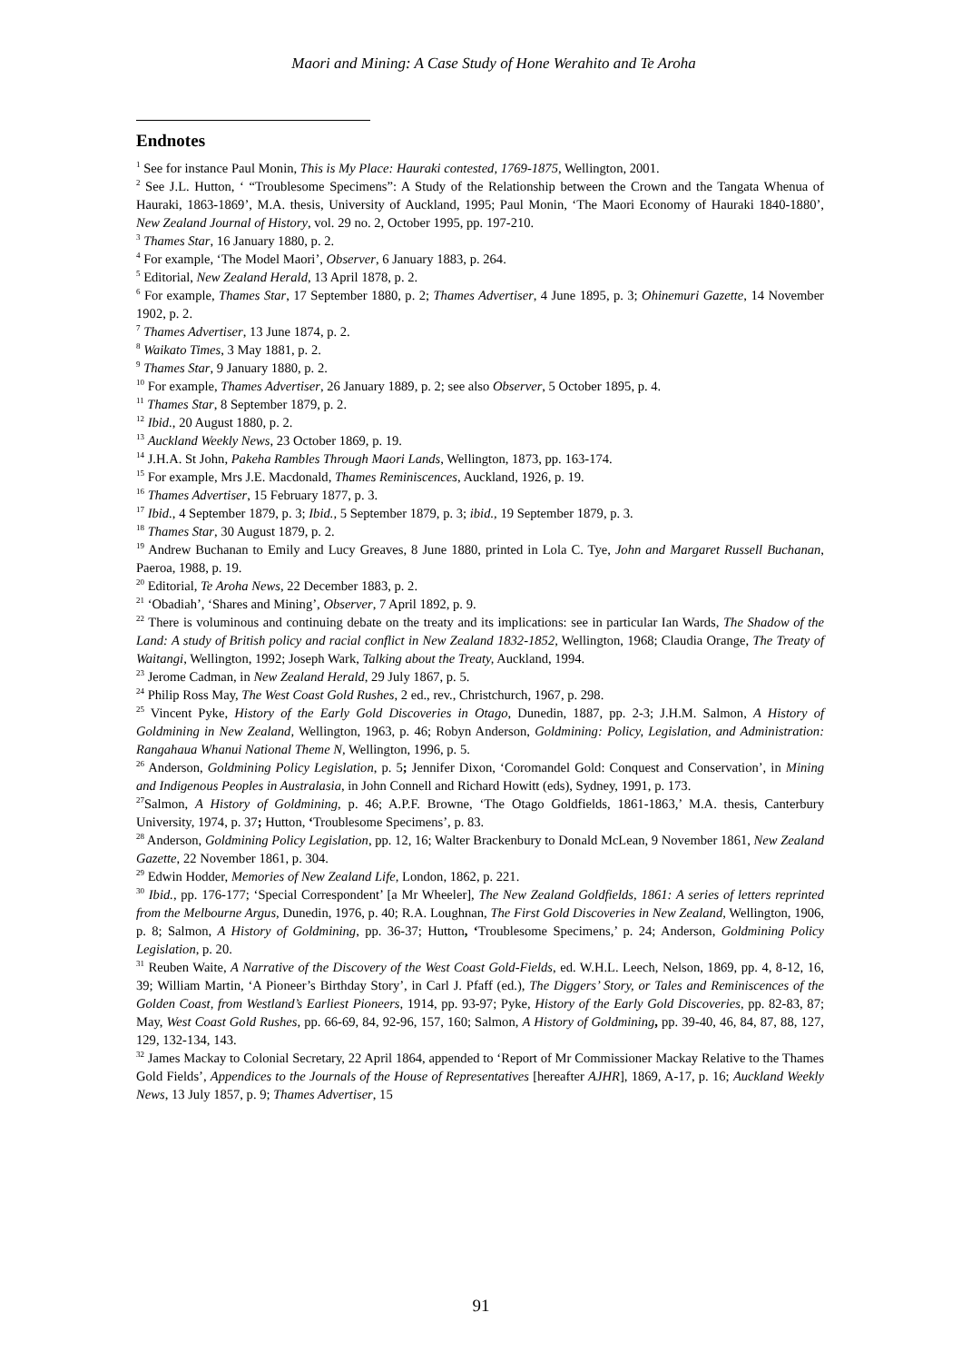Maori and Mining: A Case Study of Hone Werahito and Te Aroha
Endnotes
<sup>1</sup> See for instance Paul Monin, This is My Place: Hauraki contested, 1769-1875, Wellington, 2001.
<sup>2</sup> See J.L. Hutton, ‘ “Troublesome Specimens”: A Study of the Relationship between the Crown and the Tangata Whenua of Hauraki, 1863-1869’, M.A. thesis, University of Auckland, 1995; Paul Monin, ‘The Maori Economy of Hauraki 1840-1880’, New Zealand Journal of History, vol. 29 no. 2, October 1995, pp. 197-210.
<sup>3</sup> Thames Star, 16 January 1880, p. 2.
<sup>4</sup> For example, ‘The Model Maori’, Observer, 6 January 1883, p. 264.
<sup>5</sup> Editorial, New Zealand Herald, 13 April 1878, p. 2.
<sup>6</sup> For example, Thames Star, 17 September 1880, p. 2; Thames Advertiser, 4 June 1895, p. 3; Ohinemuri Gazette, 14 November 1902, p. 2.
<sup>7</sup> Thames Advertiser, 13 June 1874, p. 2.
<sup>8</sup> Waikato Times, 3 May 1881, p. 2.
<sup>9</sup> Thames Star, 9 January 1880, p. 2.
<sup>10</sup> For example, Thames Advertiser, 26 January 1889, p. 2; see also Observer, 5 October 1895, p. 4.
<sup>11</sup> Thames Star, 8 September 1879, p. 2.
<sup>12</sup> Ibid., 20 August 1880, p. 2.
<sup>13</sup> Auckland Weekly News, 23 October 1869, p. 19.
<sup>14</sup> J.H.A. St John, Pakeha Rambles Through Maori Lands, Wellington, 1873, pp. 163-174.
<sup>15</sup> For example, Mrs J.E. Macdonald, Thames Reminiscences, Auckland, 1926, p. 19.
<sup>16</sup> Thames Advertiser, 15 February 1877, p. 3.
<sup>17</sup> Ibid., 4 September 1879, p. 3; Ibid., 5 September 1879, p. 3; ibid., 19 September 1879, p. 3.
<sup>18</sup> Thames Star, 30 August 1879, p. 2.
<sup>19</sup> Andrew Buchanan to Emily and Lucy Greaves, 8 June 1880, printed in Lola C. Tye, John and Margaret Russell Buchanan, Paeroa, 1988, p. 19.
<sup>20</sup> Editorial, Te Aroha News, 22 December 1883, p. 2.
<sup>21</sup> ‘Obadiah’, ‘Shares and Mining’, Observer, 7 April 1892, p. 9.
<sup>22</sup> There is voluminous and continuing debate on the treaty and its implications: see in particular Ian Wards, The Shadow of the Land: A study of British policy and racial conflict in New Zealand 1832-1852, Wellington, 1968; Claudia Orange, The Treaty of Waitangi, Wellington, 1992; Joseph Wark, Talking about the Treaty, Auckland, 1994.
<sup>23</sup> Jerome Cadman, in New Zealand Herald, 29 July 1867, p. 5.
<sup>24</sup> Philip Ross May, The West Coast Gold Rushes, 2 ed., rev., Christchurch, 1967, p. 298.
<sup>25</sup> Vincent Pyke, History of the Early Gold Discoveries in Otago, Dunedin, 1887, pp. 2-3; J.H.M. Salmon, A History of Goldmining in New Zealand, Wellington, 1963, p. 46; Robyn Anderson, Goldmining: Policy, Legislation, and Administration: Rangahaua Whanui National Theme N, Wellington, 1996, p. 5.
<sup>26</sup> Anderson, Goldmining Policy Legislation, p. 5; Jennifer Dixon, ‘Coromandel Gold: Conquest and Conservation’, in Mining and Indigenous Peoples in Australasia, in John Connell and Richard Howitt (eds), Sydney, 1991, p. 173.
<sup>27</sup> Salmon, A History of Goldmining, p. 46; A.P.F. Browne, ‘The Otago Goldfields, 1861-1863,’ M.A. thesis, Canterbury University, 1974, p. 37; Hutton, ‘Troublesome Specimens’, p. 83.
<sup>28</sup> Anderson, Goldmining Policy Legislation, pp. 12, 16; Walter Brackenbury to Donald McLean, 9 November 1861, New Zealand Gazette, 22 November 1861, p. 304.
<sup>29</sup> Edwin Hodder, Memories of New Zealand Life, London, 1862, p. 221.
<sup>30</sup> Ibid., pp. 176-177; ‘Special Correspondent’ [a Mr Wheeler], The New Zealand Goldfields, 1861: A series of letters reprinted from the Melbourne Argus, Dunedin, 1976, p. 40; R.A. Loughnan, The First Gold Discoveries in New Zealand, Wellington, 1906, p. 8; Salmon, A History of Goldmining, pp. 36-37; Hutton, ‘Troublesome Specimens,’ p. 24; Anderson, Goldmining Policy Legislation, p. 20.
<sup>31</sup> Reuben Waite, A Narrative of the Discovery of the West Coast Gold-Fields, ed. W.H.L. Leech, Nelson, 1869, pp. 4, 8-12, 16, 39; William Martin, ‘A Pioneer’s Birthday Story’, in Carl J. Pfaff (ed.), The Diggers’ Story, or Tales and Reminiscences of the Golden Coast, from Westland’s Earliest Pioneers, 1914, pp. 93-97; Pyke, History of the Early Gold Discoveries, pp. 82-83, 87; May, West Coast Gold Rushes, pp. 66-69, 84, 92-96, 157, 160; Salmon, A History of Goldmining, pp. 39-40, 46, 84, 87, 88, 127, 129, 132-134, 143.
<sup>32</sup> James Mackay to Colonial Secretary, 22 April 1864, appended to ‘Report of Mr Commissioner Mackay Relative to the Thames Gold Fields’, Appendices to the Journals of the House of Representatives [hereafter AJHR], 1869, A-17, p. 16; Auckland Weekly News, 13 July 1857, p. 9; Thames Advertiser, 15
91